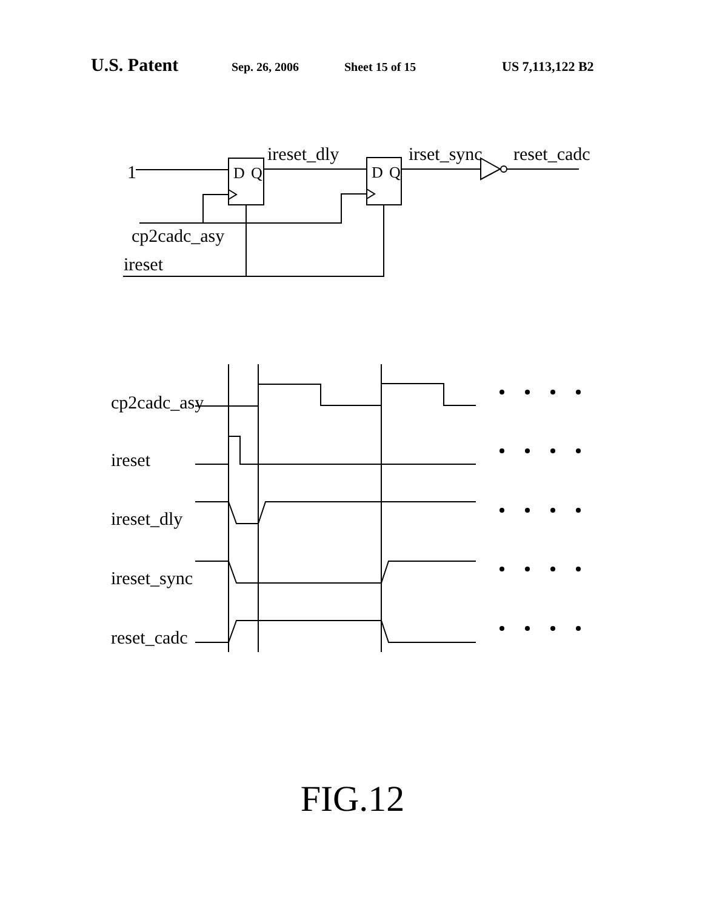U.S. Patent Sep. 26, 2006 Sheet 15 of 15 US 7,113,122 B2
1
ireset_dly
irset_sync
reset_cadc
cp2cadc_asy
ireset
cp2cadc_asy
ireset
ireset_dly
ireset_sync
reset_cadc
D
Q
D
Q
FIG.12